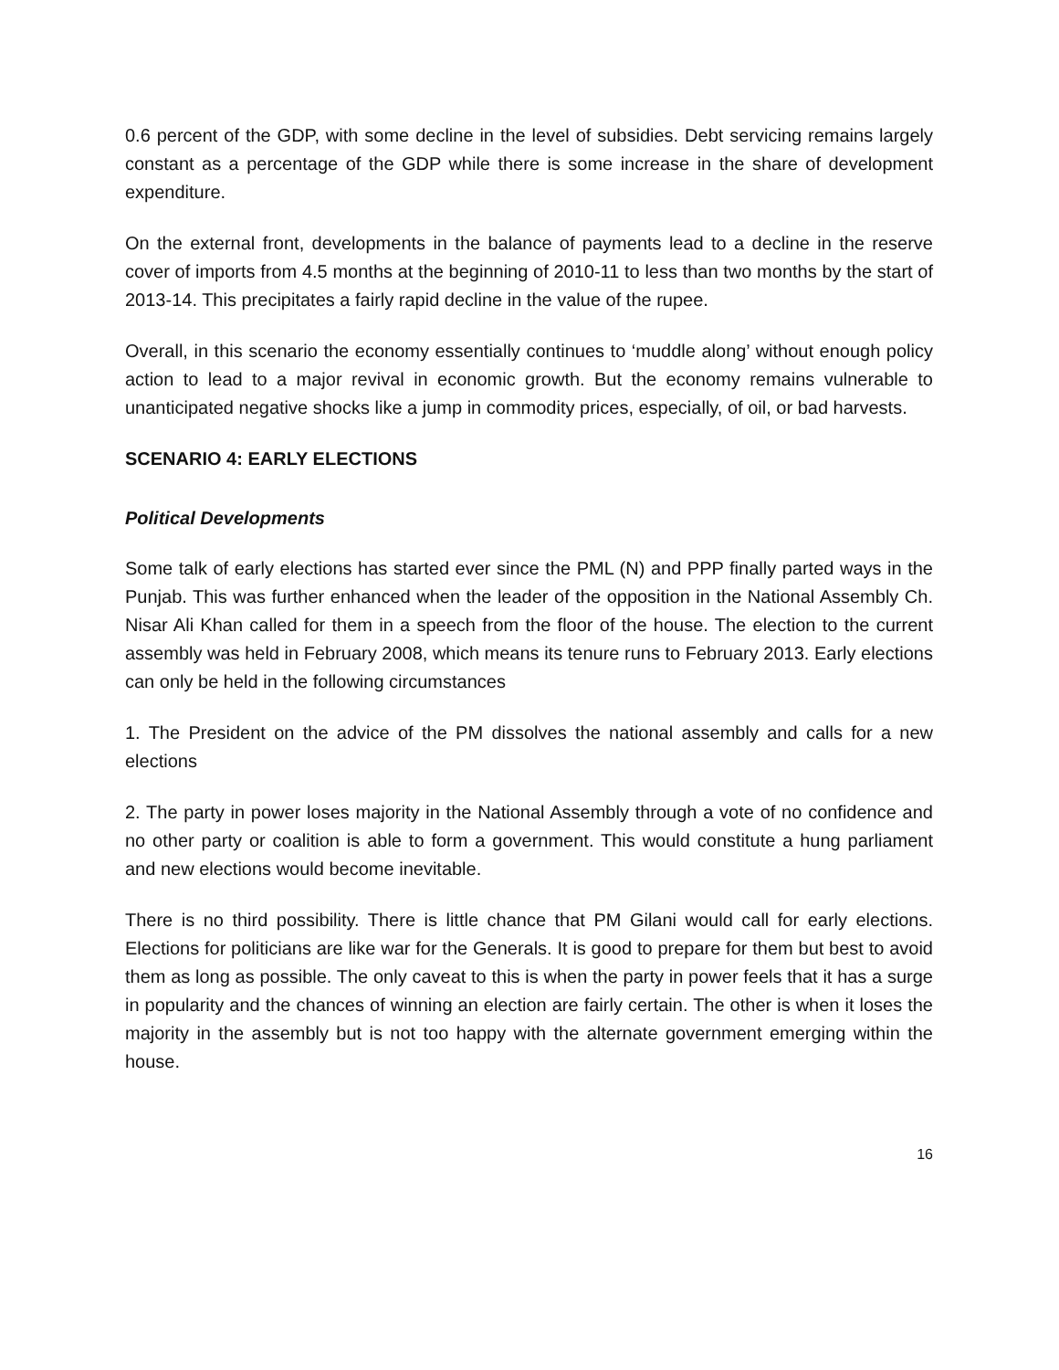0.6 percent of the GDP, with some decline in the level of subsidies. Debt servicing remains largely constant as a percentage of the GDP while there is some increase in the share of development expenditure.
On the external front, developments in the balance of payments lead to a decline in the reserve cover of imports from 4.5 months at the beginning of 2010-11 to less than two months by the start of 2013-14. This precipitates a fairly rapid decline in the value of the rupee.
Overall, in this scenario the economy essentially continues to ‘muddle along’ without enough policy action to lead to a major revival in economic growth. But the economy remains vulnerable to unanticipated negative shocks like a jump in commodity prices, especially, of oil, or bad harvests.
SCENARIO 4: EARLY ELECTIONS
Political Developments
Some talk of early elections has started ever since the PML (N) and PPP finally parted ways in the Punjab. This was further enhanced when the leader of the opposition in the National Assembly Ch. Nisar Ali Khan called for them in a speech from the floor of the house. The election to the current assembly was held in February 2008, which means its tenure runs to February 2013. Early elections can only be held in the following circumstances
1. The President on the advice of the PM dissolves the national assembly and calls for a new elections
2. The party in power loses majority in the National Assembly through a vote of no confidence and no other party or coalition is able to form a government. This would constitute a hung parliament and new elections would become inevitable.
There is no third possibility. There is little chance that PM Gilani would call for early elections. Elections for politicians are like war for the Generals. It is good to prepare for them but best to avoid them as long as possible. The only caveat to this is when the party in power feels that it has a surge in popularity and the chances of winning an election are fairly certain. The other is when it loses the majority in the assembly but is not too happy with the alternate government emerging within the house.
16